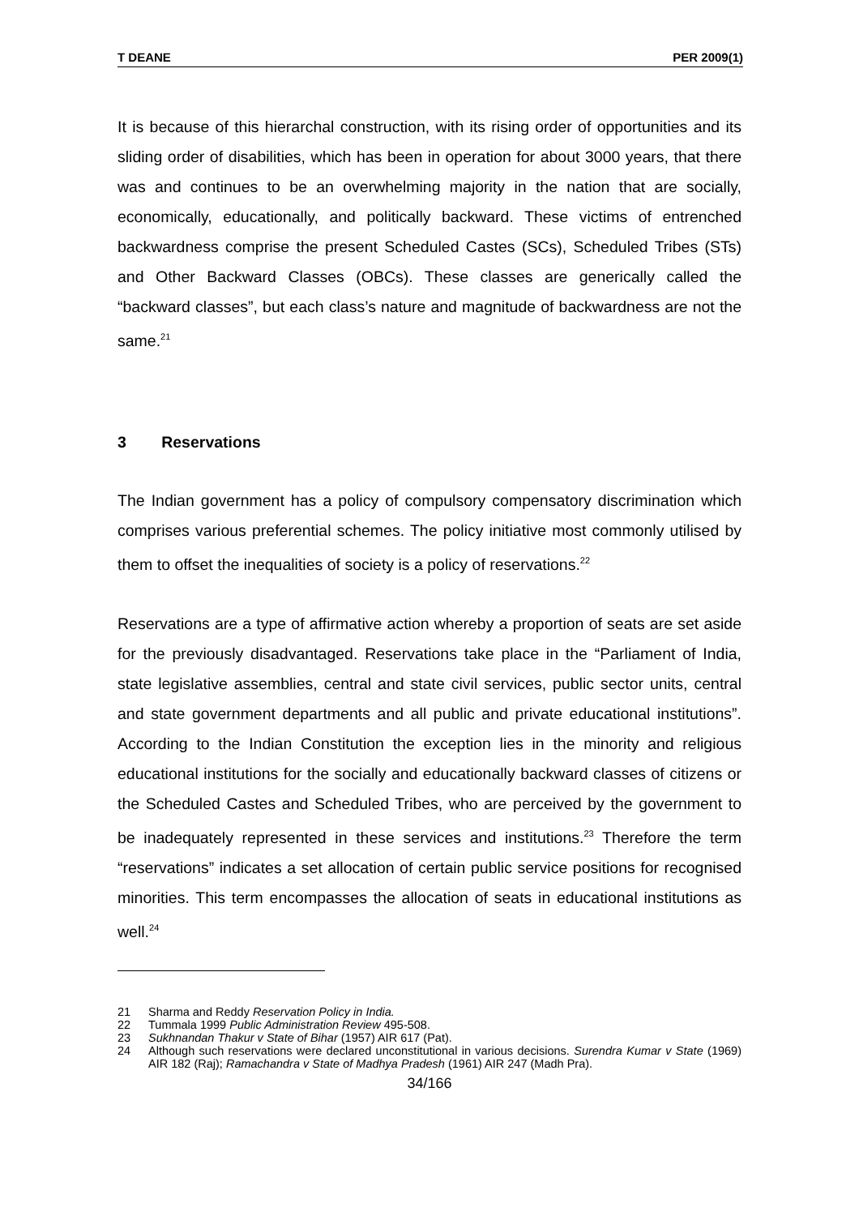T DEANE PER 2009(1)
It is because of this hierarchal construction, with its rising order of opportunities and its sliding order of disabilities, which has been in operation for about 3000 years, that there was and continues to be an overwhelming majority in the nation that are socially, economically, educationally, and politically backward. These victims of entrenched backwardness comprise the present Scheduled Castes (SCs), Scheduled Tribes (STs) and Other Backward Classes (OBCs). These classes are generically called the “backward classes”, but each class’s nature and magnitude of backwardness are not the same.<sup>21</sup>
3 Reservations
The Indian government has a policy of compulsory compensatory discrimination which comprises various preferential schemes. The policy initiative most commonly utilised by them to offset the inequalities of society is a policy of reservations.<sup>22</sup>
Reservations are a type of affirmative action whereby a proportion of seats are set aside for the previously disadvantaged. Reservations take place in the “Parliament of India, state legislative assemblies, central and state civil services, public sector units, central and state government departments and all public and private educational institutions”. According to the Indian Constitution the exception lies in the minority and religious educational institutions for the socially and educationally backward classes of citizens or the Scheduled Castes and Scheduled Tribes, who are perceived by the government to be inadequately represented in these services and institutions.<sup>23</sup> Therefore the term “reservations” indicates a set allocation of certain public service positions for recognised minorities. This term encompasses the allocation of seats in educational institutions as well.<sup>24</sup>
21 Sharma and Reddy Reservation Policy in India.
22 Tummala 1999 Public Administration Review 495-508.
23 Sukhnandan Thakur v State of Bihar (1957) AIR 617 (Pat).
24 Although such reservations were declared unconstitutional in various decisions. Surendra Kumar v State (1969) AIR 182 (Raj); Ramachandra v State of Madhya Pradesh (1961) AIR 247 (Madh Pra).
34/166